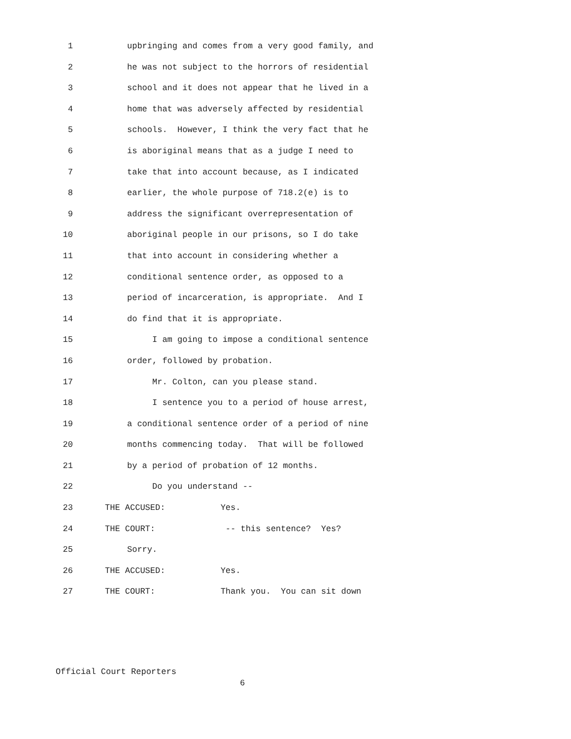1 upbringing and comes from a very good family, and
2 he was not subject to the horrors of residential
3 school and it does not appear that he lived in a
4 home that was adversely affected by residential
5 schools. However, I think the very fact that he
6 is aboriginal means that as a judge I need to
7 take that into account because, as I indicated
8 earlier, the whole purpose of 718.2(e) is to
9 address the significant overrepresentation of
10 aboriginal people in our prisons, so I do take
11 that into account in considering whether a
12 conditional sentence order, as opposed to a
13 period of incarceration, is appropriate. And I
14 do find that it is appropriate.
15 I am going to impose a conditional sentence
16 order, followed by probation.
17 Mr. Colton, can you please stand.
18 I sentence you to a period of house arrest,
19 a conditional sentence order of a period of nine
20 months commencing today. That will be followed
21 by a period of probation of 12 months.
22 Do you understand --
23 THE ACCUSED: Yes.
24 THE COURT: -- this sentence? Yes?
25 Sorry.
26 THE ACCUSED: Yes.
27 THE COURT: Thank you. You can sit down
Official Court Reporters
6